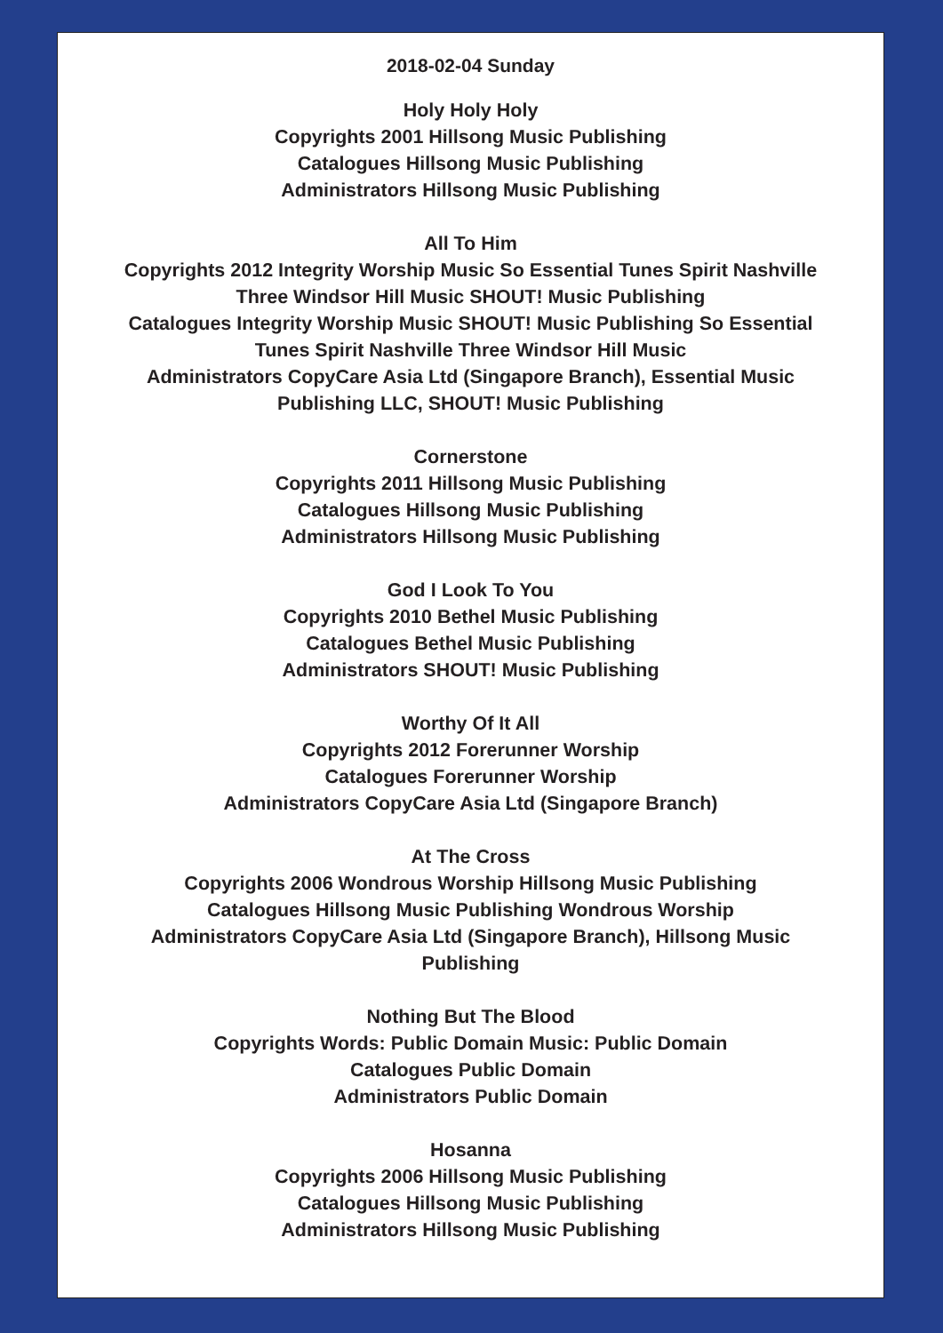2018-02-04 Sunday
Holy Holy Holy
Copyrights 2001 Hillsong Music Publishing
Catalogues Hillsong Music Publishing
Administrators Hillsong Music Publishing
All To Him
Copyrights 2012 Integrity Worship Music So Essential Tunes Spirit Nashville Three Windsor Hill Music SHOUT! Music Publishing
Catalogues Integrity Worship Music SHOUT! Music Publishing So Essential Tunes Spirit Nashville Three Windsor Hill Music
Administrators CopyCare Asia Ltd (Singapore Branch), Essential Music Publishing LLC, SHOUT! Music Publishing
Cornerstone
Copyrights 2011 Hillsong Music Publishing
Catalogues Hillsong Music Publishing
Administrators Hillsong Music Publishing
God I Look To You
Copyrights 2010 Bethel Music Publishing
Catalogues Bethel Music Publishing
Administrators SHOUT! Music Publishing
Worthy Of It All
Copyrights 2012 Forerunner Worship
Catalogues Forerunner Worship
Administrators CopyCare Asia Ltd (Singapore Branch)
At The Cross
Copyrights 2006 Wondrous Worship Hillsong Music Publishing
Catalogues Hillsong Music Publishing Wondrous Worship
Administrators CopyCare Asia Ltd (Singapore Branch), Hillsong Music Publishing
Nothing But The Blood
Copyrights Words: Public Domain Music: Public Domain
Catalogues Public Domain
Administrators Public Domain
Hosanna
Copyrights 2006 Hillsong Music Publishing
Catalogues Hillsong Music Publishing
Administrators Hillsong Music Publishing